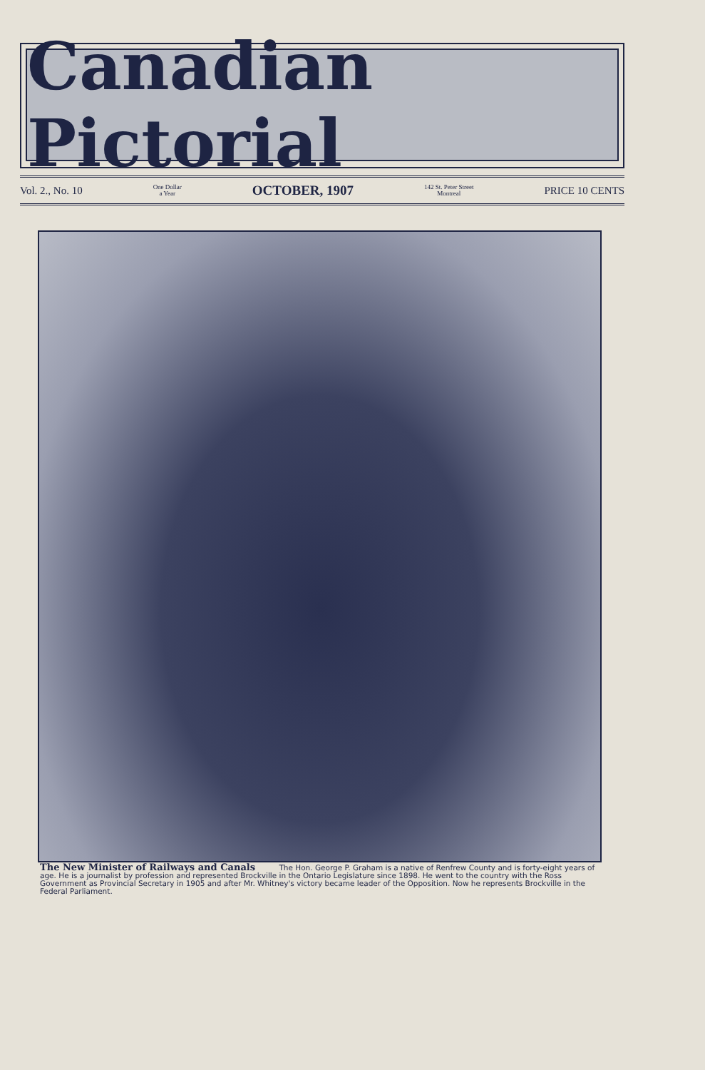Canadian Pictorial
Vol. 2., No. 10 One Dollar
a Year OCTOBER, 1907 142 St. Peter Street
Montreal PRICE 10 CENTS
The New Minister of Railways and Canals The Hon. George P. Graham is a native of Renfrew County and is forty-eight years of age. He is a journalist by profession and represented Brockville in the Ontario Legislature since 1898. He went to the country with the Ross Government as Provincial Secretary in 1905 and after Mr. Whitney's victory became leader of the Opposition. Now he represents Brockville in the Federal Parliament.